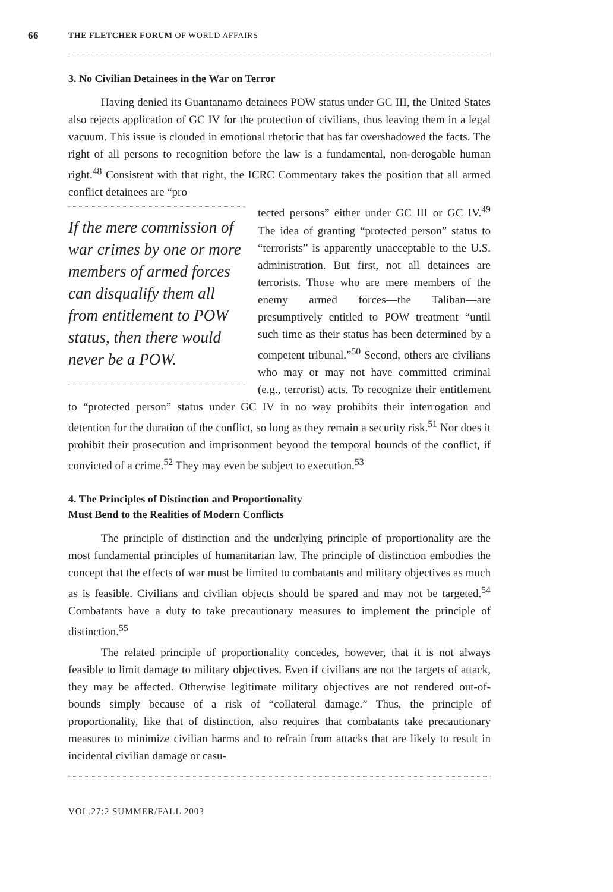66 THE FLETCHER FORUM OF WORLD AFFAIRS
3. No Civilian Detainees in the War on Terror
Having denied its Guantanamo detainees POW status under GC III, the United States also rejects application of GC IV for the protection of civilians, thus leaving them in a legal vacuum. This issue is clouded in emotional rhetoric that has far overshadowed the facts. The right of all persons to recognition before the law is a fundamental, non-derogable human right.<sup>48</sup> Consistent with that right, the ICRC Commentary takes the position that all armed conflict detainees are “pro
If the mere commission of war crimes by one or more members of armed forces can disqualify them all from entitlement to POW status, then there would never be a POW.
tected persons” either under GC III or GC IV.<sup>49</sup> The idea of granting “protected person” status to “terrorists” is apparently unacceptable to the U.S. administration. But first, not all detainees are terrorists. Those who are mere members of the enemy armed forces—the Taliban—are presumptively entitled to POW treatment “until such time as their status has been determined by a competent tribunal.”<sup>50</sup> Second, others are civilians who may or may not have committed criminal (e.g., terrorist) acts. To recognize their entitlement to “protected person” status under GC IV in no way prohibits their interrogation and detention for the duration of the conflict, so long as they remain a security risk.<sup>51</sup> Nor does it prohibit their prosecution and imprisonment beyond the temporal bounds of the conflict, if convicted of a crime.<sup>52</sup> They may even be subject to execution.<sup>53</sup>
4. The Principles of Distinction and Proportionality
Must Bend to the Realities of Modern Conflicts
The principle of distinction and the underlying principle of proportionality are the most fundamental principles of humanitarian law. The principle of distinction embodies the concept that the effects of war must be limited to combatants and military objectives as much as is feasible. Civilians and civilian objects should be spared and may not be targeted.<sup>54</sup> Combatants have a duty to take precautionary measures to implement the principle of distinction.<sup>55</sup>
The related principle of proportionality concedes, however, that it is not always feasible to limit damage to military objectives. Even if civilians are not the targets of attack, they may be affected. Otherwise legitimate military objectives are not rendered out-of-bounds simply because of a risk of “collateral damage.” Thus, the principle of proportionality, like that of distinction, also requires that combatants take precautionary measures to minimize civilian harms and to refrain from attacks that are likely to result in incidental civilian damage or casu-
VOL.27:2 SUMMER/FALL 2003